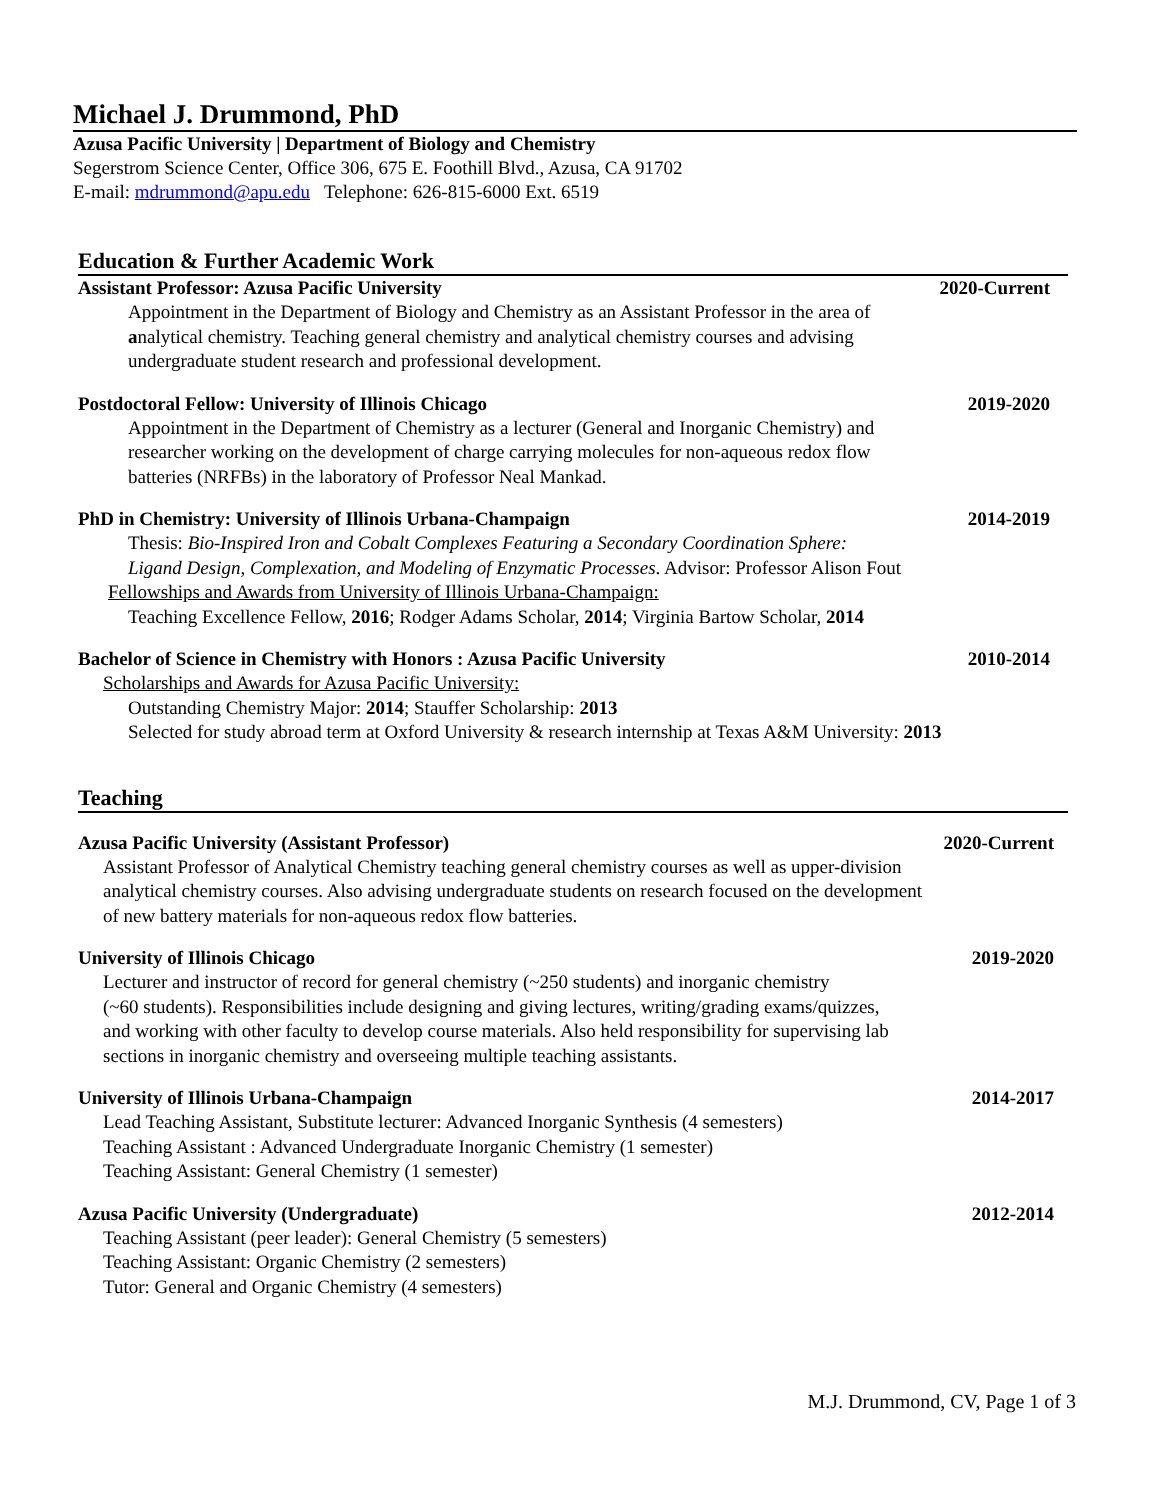Michael J. Drummond, PhD
Azusa Pacific University | Department of Biology and Chemistry
Segerstrom Science Center, Office 306, 675 E. Foothill Blvd., Azusa, CA 91702
E-mail: mdrummond@apu.edu Telephone: 626-815-6000 Ext. 6519
Education & Further Academic Work
Assistant Professor: Azusa Pacific University 2020-Current
Appointment in the Department of Biology and Chemistry as an Assistant Professor in the area of
analytical chemistry. Teaching general chemistry and analytical chemistry courses and advising
undergraduate student research and professional development.
Postdoctoral Fellow: University of Illinois Chicago 2019-2020
Appointment in the Department of Chemistry as a lecturer (General and Inorganic Chemistry) and
researcher working on the development of charge carrying molecules for non-aqueous redox flow
batteries (NRFBs) in the laboratory of Professor Neal Mankad.
PhD in Chemistry: University of Illinois Urbana-Champaign 2014-2019
Thesis: Bio-Inspired Iron and Cobalt Complexes Featuring a Secondary Coordination Sphere:
Ligand Design, Complexation, and Modeling of Enzymatic Processes. Advisor: Professor Alison Fout
Fellowships and Awards from University of Illinois Urbana-Champaign:
Teaching Excellence Fellow, 2016; Rodger Adams Scholar, 2014; Virginia Bartow Scholar, 2014
Bachelor of Science in Chemistry with Honors : Azusa Pacific University 2010-2014
Scholarships and Awards for Azusa Pacific University:
Outstanding Chemistry Major: 2014; Stauffer Scholarship: 2013
Selected for study abroad term at Oxford University & research internship at Texas A&M University: 2013
Teaching
Azusa Pacific University (Assistant Professor) 2020-Current
Assistant Professor of Analytical Chemistry teaching general chemistry courses as well as upper-division
analytical chemistry courses. Also advising undergraduate students on research focused on the development
of new battery materials for non-aqueous redox flow batteries.
University of Illinois Chicago 2019-2020
Lecturer and instructor of record for general chemistry (~250 students) and inorganic chemistry
(~60 students). Responsibilities include designing and giving lectures, writing/grading exams/quizzes,
and working with other faculty to develop course materials. Also held responsibility for supervising lab
sections in inorganic chemistry and overseeing multiple teaching assistants.
University of Illinois Urbana-Champaign 2014-2017
Lead Teaching Assistant, Substitute lecturer: Advanced Inorganic Synthesis (4 semesters)
Teaching Assistant : Advanced Undergraduate Inorganic Chemistry (1 semester)
Teaching Assistant: General Chemistry (1 semester)
Azusa Pacific University (Undergraduate) 2012-2014
Teaching Assistant (peer leader): General Chemistry (5 semesters)
Teaching Assistant: Organic Chemistry (2 semesters)
Tutor: General and Organic Chemistry (4 semesters)
M.J. Drummond, CV, Page 1 of 3